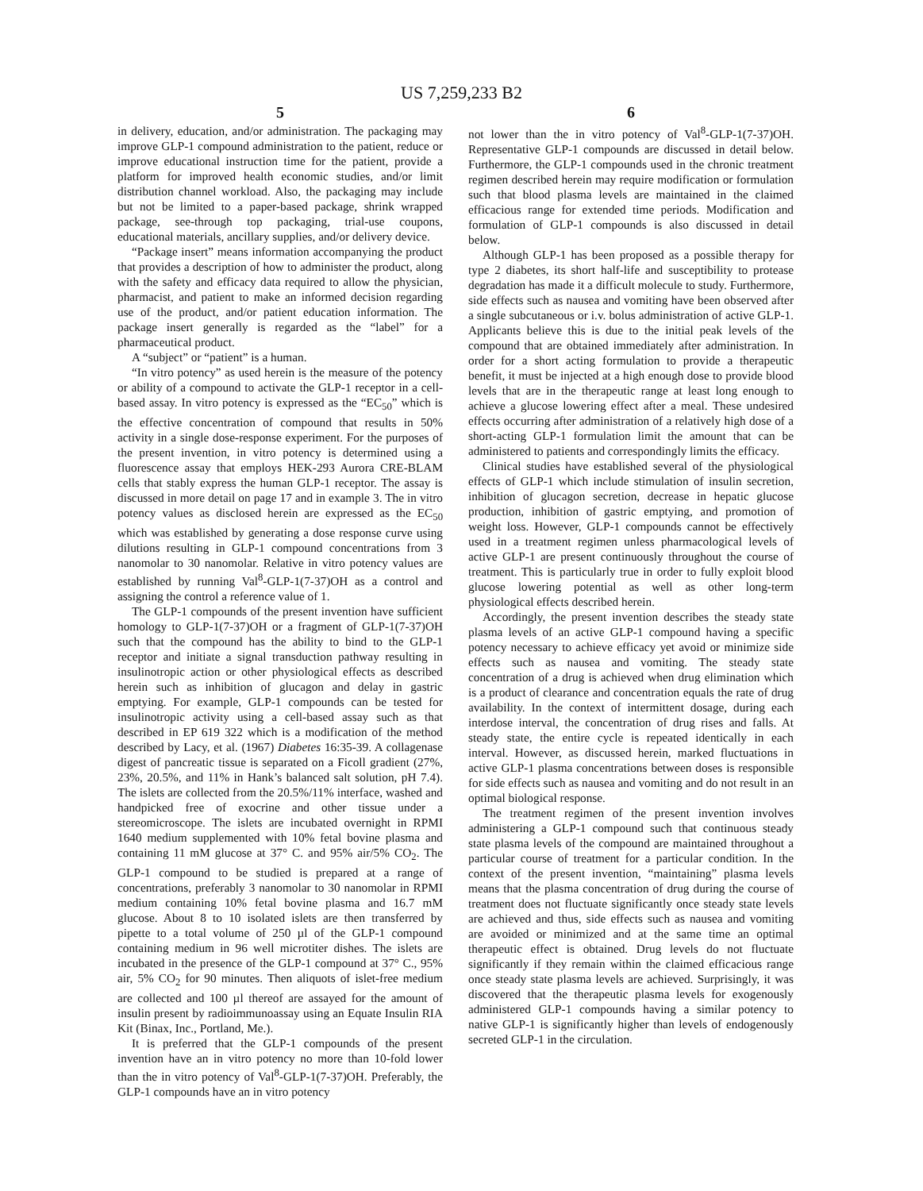US 7,259,233 B2
5
in delivery, education, and/or administration. The packaging may improve GLP-1 compound administration to the patient, reduce or improve educational instruction time for the patient, provide a platform for improved health economic studies, and/or limit distribution channel workload. Also, the packaging may include but not be limited to a paper-based package, shrink wrapped package, see-through top packaging, trial-use coupons, educational materials, ancillary supplies, and/or delivery device.
“Package insert” means information accompanying the product that provides a description of how to administer the product, along with the safety and efficacy data required to allow the physician, pharmacist, and patient to make an informed decision regarding use of the product, and/or patient education information. The package insert generally is regarded as the “label” for a pharmaceutical product.
A “subject” or “patient” is a human.
“In vitro potency” as used herein is the measure of the potency or ability of a compound to activate the GLP-1 receptor in a cell-based assay. In vitro potency is expressed as the “EC<sub>50</sub>” which is the effective concentration of compound that results in 50% activity in a single dose-response experiment. For the purposes of the present invention, in vitro potency is determined using a fluorescence assay that employs HEK-293 Aurora CRE-BLAM cells that stably express the human GLP-1 receptor. The assay is discussed in more detail on page 17 and in example 3. The in vitro potency values as disclosed herein are expressed as the EC<sub>50</sub> which was established by generating a dose response curve using dilutions resulting in GLP-1 compound concentrations from 3 nanomolar to 30 nanomolar. Relative in vitro potency values are established by running Val<sup>8</sup>-GLP-1(7-37)OH as a control and assigning the control a reference value of 1.
The GLP-1 compounds of the present invention have sufficient homology to GLP-1(7-37)OH or a fragment of GLP-1(7-37)OH such that the compound has the ability to bind to the GLP-1 receptor and initiate a signal transduction pathway resulting in insulinotropic action or other physiological effects as described herein such as inhibition of glucagon and delay in gastric emptying. For example, GLP-1 compounds can be tested for insulinotropic activity using a cell-based assay such as that described in EP 619 322 which is a modification of the method described by Lacy, et al. (1967) Diabetes 16:35-39. A collagenase digest of pancreatic tissue is separated on a Ficoll gradient (27%, 23%, 20.5%, and 11% in Hank’s balanced salt solution, pH 7.4). The islets are collected from the 20.5%/11% interface, washed and handpicked free of exocrine and other tissue under a stereomicroscope. The islets are incubated overnight in RPMI 1640 medium supplemented with 10% fetal bovine plasma and containing 11 mM glucose at 37° C. and 95% air/5% CO<sub>2</sub>. The GLP-1 compound to be studied is prepared at a range of concentrations, preferably 3 nanomolar to 30 nanomolar in RPMI medium containing 10% fetal bovine plasma and 16.7 mM glucose. About 8 to 10 isolated islets are then transferred by pipette to a total volume of 250 µl of the GLP-1 compound containing medium in 96 well microtiter dishes. The islets are incubated in the presence of the GLP-1 compound at 37° C., 95% air, 5% CO<sub>2</sub> for 90 minutes. Then aliquots of islet-free medium are collected and 100 µl thereof are assayed for the amount of insulin present by radioimmunoassay using an Equate Insulin RIA Kit (Binax, Inc., Portland, Me.).
It is preferred that the GLP-1 compounds of the present invention have an in vitro potency no more than 10-fold lower than the in vitro potency of Val<sup>8</sup>-GLP-1(7-37)OH. Preferably, the GLP-1 compounds have an in vitro potency
6
not lower than the in vitro potency of Val<sup>8</sup>-GLP-1(7-37)OH. Representative GLP-1 compounds are discussed in detail below. Furthermore, the GLP-1 compounds used in the chronic treatment regimen described herein may require modification or formulation such that blood plasma levels are maintained in the claimed efficacious range for extended time periods. Modification and formulation of GLP-1 compounds is also discussed in detail below.
Although GLP-1 has been proposed as a possible therapy for type 2 diabetes, its short half-life and susceptibility to protease degradation has made it a difficult molecule to study. Furthermore, side effects such as nausea and vomiting have been observed after a single subcutaneous or i.v. bolus administration of active GLP-1. Applicants believe this is due to the initial peak levels of the compound that are obtained immediately after administration. In order for a short acting formulation to provide a therapeutic benefit, it must be injected at a high enough dose to provide blood levels that are in the therapeutic range at least long enough to achieve a glucose lowering effect after a meal. These undesired effects occurring after administration of a relatively high dose of a short-acting GLP-1 formulation limit the amount that can be administered to patients and correspondingly limits the efficacy.
Clinical studies have established several of the physiological effects of GLP-1 which include stimulation of insulin secretion, inhibition of glucagon secretion, decrease in hepatic glucose production, inhibition of gastric emptying, and promotion of weight loss. However, GLP-1 compounds cannot be effectively used in a treatment regimen unless pharmacological levels of active GLP-1 are present continuously throughout the course of treatment. This is particularly true in order to fully exploit blood glucose lowering potential as well as other long-term physiological effects described herein.
Accordingly, the present invention describes the steady state plasma levels of an active GLP-1 compound having a specific potency necessary to achieve efficacy yet avoid or minimize side effects such as nausea and vomiting. The steady state concentration of a drug is achieved when drug elimination which is a product of clearance and concentration equals the rate of drug availability. In the context of intermittent dosage, during each interdose interval, the concentration of drug rises and falls. At steady state, the entire cycle is repeated identically in each interval. However, as discussed herein, marked fluctuations in active GLP-1 plasma concentrations between doses is responsible for side effects such as nausea and vomiting and do not result in an optimal biological response.
The treatment regimen of the present invention involves administering a GLP-1 compound such that continuous steady state plasma levels of the compound are maintained throughout a particular course of treatment for a particular condition. In the context of the present invention, “maintaining” plasma levels means that the plasma concentration of drug during the course of treatment does not fluctuate significantly once steady state levels are achieved and thus, side effects such as nausea and vomiting are avoided or minimized and at the same time an optimal therapeutic effect is obtained. Drug levels do not fluctuate significantly if they remain within the claimed efficacious range once steady state plasma levels are achieved. Surprisingly, it was discovered that the therapeutic plasma levels for exogenously administered GLP-1 compounds having a similar potency to native GLP-1 is significantly higher than levels of endogenously secreted GLP-1 in the circulation.